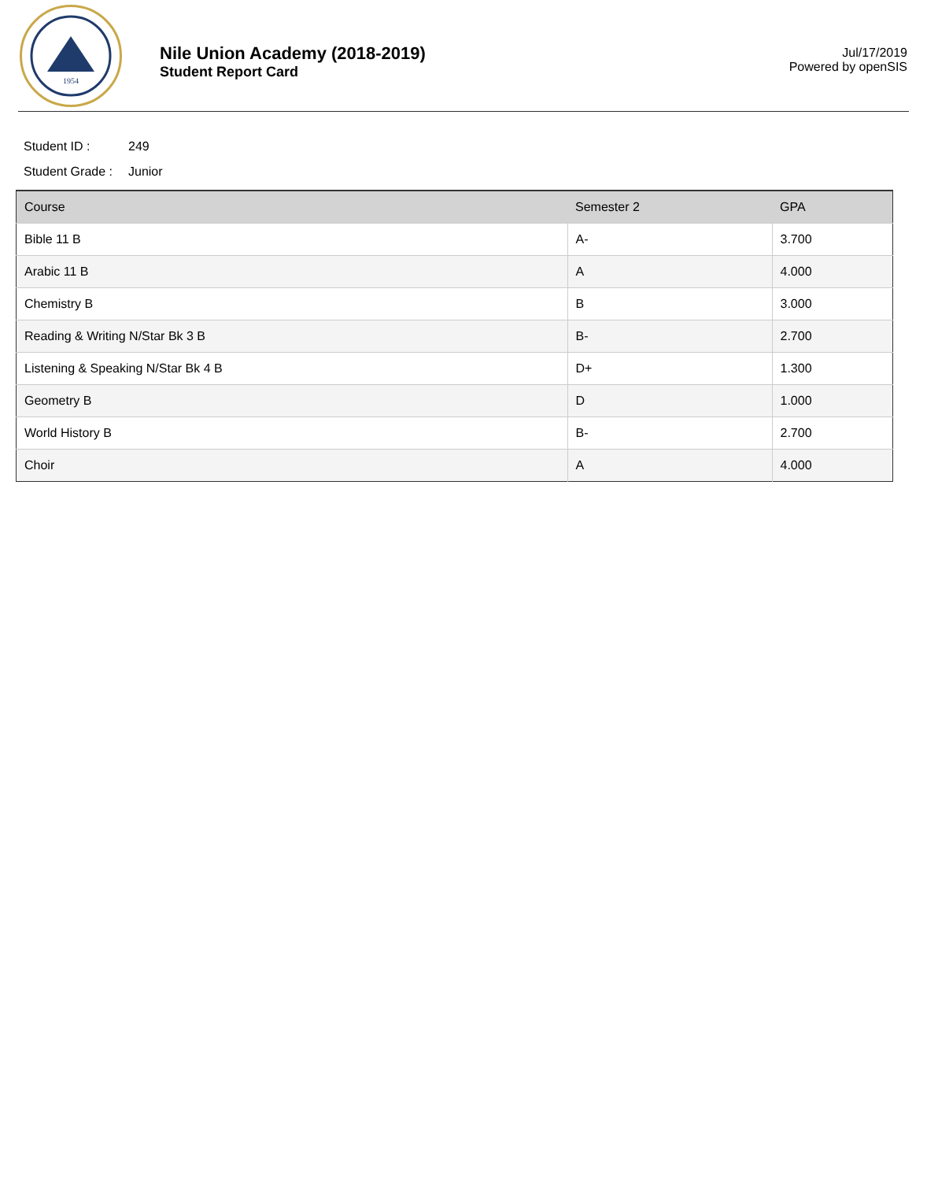1954
Nile Union Academy (2018-2019)
Student Report Card
Jul/17/2019
Powered by openSIS
Student ID : 249
Student Grade : Junior
| Course | Semester 2 | GPA |
| --- | --- | --- |
| Bible 11 B | A- | 3.700 |
| Arabic 11 B | A | 4.000 |
| Chemistry B | B | 3.000 |
| Reading & Writing N/Star Bk 3 B | B- | 2.700 |
| Listening & Speaking N/Star Bk 4 B | D+ | 1.300 |
| Geometry B | D | 1.000 |
| World History B | B- | 2.700 |
| Choir | A | 4.000 |